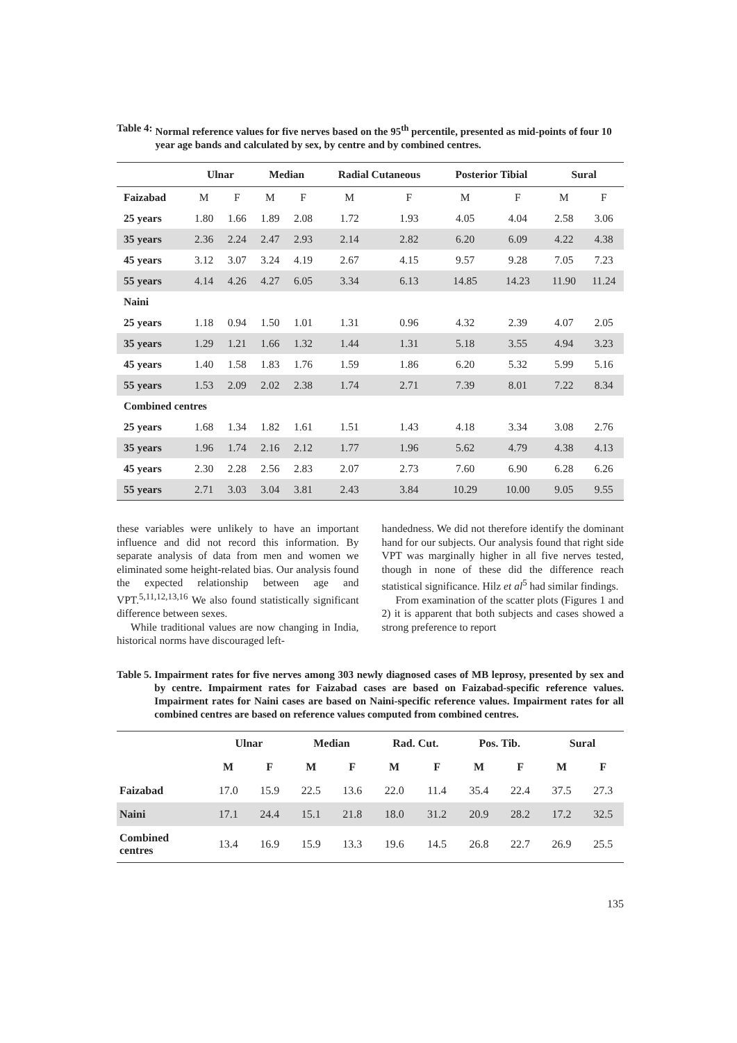Table 4: Normal reference values for five nerves based on the 95<sup>th</sup> percentile, presented as mid-points of four 10 year age bands and calculated by sex, by centre and by combined centres.
| | Ulnar | | Median | | Radial Cutaneous | | Posterior Tibial | | Sural | |
| --- | --- | --- | --- | --- | --- | --- | --- | --- | --- | --- |
| Faizabad | M | F | M | F | M | F | M | F | M | F |
| 25 years | 1.80 | 1.66 | 1.89 | 2.08 | 1.72 | 1.93 | 4.05 | 4.04 | 2.58 | 3.06 |
| 35 years | 2.36 | 2.24 | 2.47 | 2.93 | 2.14 | 2.82 | 6.20 | 6.09 | 4.22 | 4.38 |
| 45 years | 3.12 | 3.07 | 3.24 | 4.19 | 2.67 | 4.15 | 9.57 | 9.28 | 7.05 | 7.23 |
| 55 years | 4.14 | 4.26 | 4.27 | 6.05 | 3.34 | 6.13 | 14.85 | 14.23 | 11.90 | 11.24 |
| Naini | | | | | | | | | | |
| 25 years | 1.18 | 0.94 | 1.50 | 1.01 | 1.31 | 0.96 | 4.32 | 2.39 | 4.07 | 2.05 |
| 35 years | 1.29 | 1.21 | 1.66 | 1.32 | 1.44 | 1.31 | 5.18 | 3.55 | 4.94 | 3.23 |
| 45 years | 1.40 | 1.58 | 1.83 | 1.76 | 1.59 | 1.86 | 6.20 | 5.32 | 5.99 | 5.16 |
| 55 years | 1.53 | 2.09 | 2.02 | 2.38 | 1.74 | 2.71 | 7.39 | 8.01 | 7.22 | 8.34 |
| Combined centres | | | | | | | | | | |
| 25 years | 1.68 | 1.34 | 1.82 | 1.61 | 1.51 | 1.43 | 4.18 | 3.34 | 3.08 | 2.76 |
| 35 years | 1.96 | 1.74 | 2.16 | 2.12 | 1.77 | 1.96 | 5.62 | 4.79 | 4.38 | 4.13 |
| 45 years | 2.30 | 2.28 | 2.56 | 2.83 | 2.07 | 2.73 | 7.60 | 6.90 | 6.28 | 6.26 |
| 55 years | 2.71 | 3.03 | 3.04 | 3.81 | 2.43 | 3.84 | 10.29 | 10.00 | 9.05 | 9.55 |
these variables were unlikely to have an important influence and did not record this information. By separate analysis of data from men and women we eliminated some height-related bias. Our analysis found the expected relationship between age and VPT.<sup>5,11,12,13,16</sup> We also found statistically significant difference between sexes.
While traditional values are now changing in India, historical norms have discouraged left-
handedness. We did not therefore identify the dominant hand for our subjects. Our analysis found that right side VPT was marginally higher in all five nerves tested, though in none of these did the difference reach statistical significance. Hilz et al<sup>5</sup> had similar findings.
From examination of the scatter plots (Figures 1 and 2) it is apparent that both subjects and cases showed a strong preference to report
Table 5. Impairment rates for five nerves among 303 newly diagnosed cases of MB leprosy, presented by sex and by centre. Impairment rates for Faizabad cases are based on Faizabad-specific reference values. Impairment rates for Naini cases are based on Naini-specific reference values. Impairment rates for all combined centres are based on reference values computed from combined centres.
| | Ulnar | | Median | | Rad. Cut. | | Pos. Tib. | | Sural | |
| --- | --- | --- | --- | --- | --- | --- | --- | --- | --- | --- |
| | M | F | M | F | M | F | M | F | M | F |
| Faizabad | 17.0 | 15.9 | 22.5 | 13.6 | 22.0 | 11.4 | 35.4 | 22.4 | 37.5 | 27.3 |
| Naini | 17.1 | 24.4 | 15.1 | 21.8 | 18.0 | 31.2 | 20.9 | 28.2 | 17.2 | 32.5 |
| Combined centres | 13.4 | 16.9 | 15.9 | 13.3 | 19.6 | 14.5 | 26.8 | 22.7 | 26.9 | 25.5 |
135